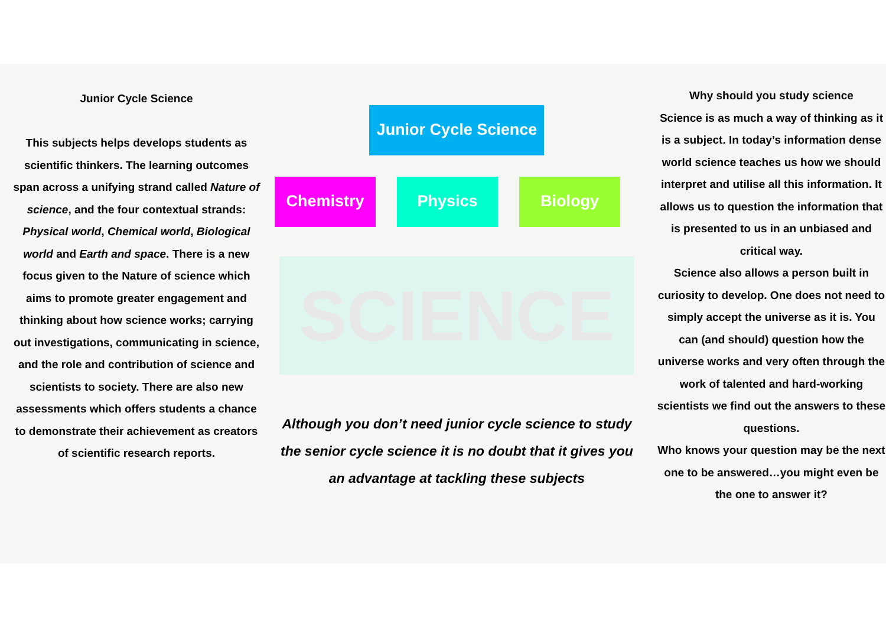Junior Cycle Science
This subjects helps develops students as scientific thinkers. The learning outcomes span across a unifying strand called Nature of science, and the four contextual strands: Physical world, Chemical world, Biological world and Earth and space. There is a new focus given to the Nature of science which aims to promote greater engagement and thinking about how science works; carrying out investigations, communicating in science, and the role and contribution of science and scientists to society. There are also new assessments which offers students a chance to demonstrate their achievement as creators of scientific research reports.
Junior Cycle Science
Chemistry Physics Biology
SCIENCE
Although you don’t need junior cycle science to study the senior cycle science it is no doubt that it gives you an advantage at tackling these subjects
Why should you study science
Science is as much a way of thinking as it is a subject. In today’s information dense world science teaches us how we should interpret and utilise all this information. It allows us to question the information that is presented to us in an unbiased and critical way.
Science also allows a person built in curiosity to develop. One does not need to simply accept the universe as it is. You can (and should) question how the universe works and very often through the work of talented and hard-working scientists we find out the answers to these questions.
Who knows your question may be the next one to be answered…you might even be the one to answer it?